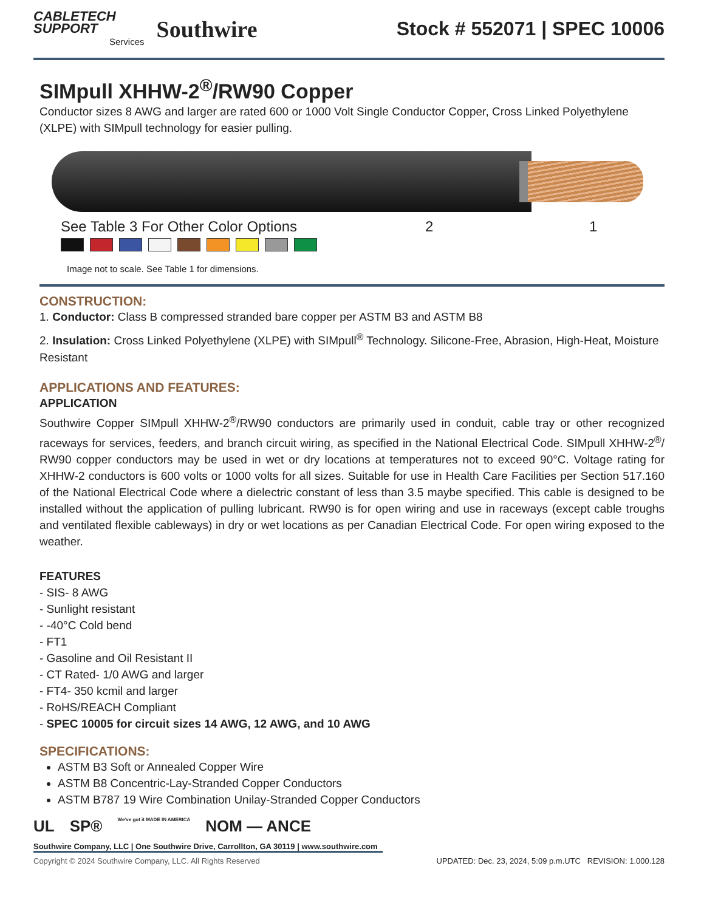CABLETECH
SUPPORT
Services
Southwire
Stock # 552071 | SPEC 10006
SIMpull XHHW-2<sup>®</sup>/RW90 Copper
Conductor sizes 8 AWG and larger are rated 600 or 1000 Volt Single Conductor Copper, Cross Linked Polyethylene (XLPE) with SIMpull technology for easier pulling.
See Table 3 For Other Color Options 2 1
Image not to scale. See Table 1 for dimensions.
CONSTRUCTION:
1. Conductor: Class B compressed stranded bare copper per ASTM B3 and ASTM B8
2. Insulation: Cross Linked Polyethylene (XLPE) with SIMpull<sup>®</sup> Technology. Silicone-Free, Abrasion, High-Heat, Moisture Resistant
APPLICATIONS AND FEATURES:
APPLICATION
Southwire Copper SIMpull XHHW-2<sup>®</sup>/RW90 conductors are primarily used in conduit, cable tray or other recognized raceways for services, feeders, and branch circuit wiring, as specified in the National Electrical Code. SIMpull XHHW-2<sup>®</sup>/ RW90 copper conductors may be used in wet or dry locations at temperatures not to exceed 90°C. Voltage rating for XHHW-2 conductors is 600 volts or 1000 volts for all sizes. Suitable for use in Health Care Facilities per Section 517.160 of the National Electrical Code where a dielectric constant of less than 3.5 maybe specified. This cable is designed to be installed without the application of pulling lubricant. RW90 is for open wiring and use in raceways (except cable troughs and ventilated flexible cableways) in dry or wet locations as per Canadian Electrical Code. For open wiring exposed to the weather.
FEATURES
- SIS- 8 AWG
- Sunlight resistant
- -40°C Cold bend
- FT1
- Gasoline and Oil Resistant II
- CT Rated- 1/0 AWG and larger
- FT4- 350 kcmil and larger
- RoHS/REACH Compliant
- SPEC 10005 for circuit sizes 14 AWG, 12 AWG, and 10 AWG
SPECIFICATIONS:
ASTM B3 Soft or Annealed Copper Wire
ASTM B8 Concentric-Lay-Stranded Copper Conductors
ASTM B787 19 Wire Combination Unilay-Stranded Copper Conductors
UL SP® We've got it MADE IN AMERICA NOM — ANCE
Southwire Company, LLC | One Southwire Drive, Carrollton, GA 30119 | www.southwire.com
Copyright © 2024 Southwire Company, LLC. All Rights Reserved UPDATED: Dec. 23, 2024, 5:09 p.m.UTC REVISION: 1.000.128